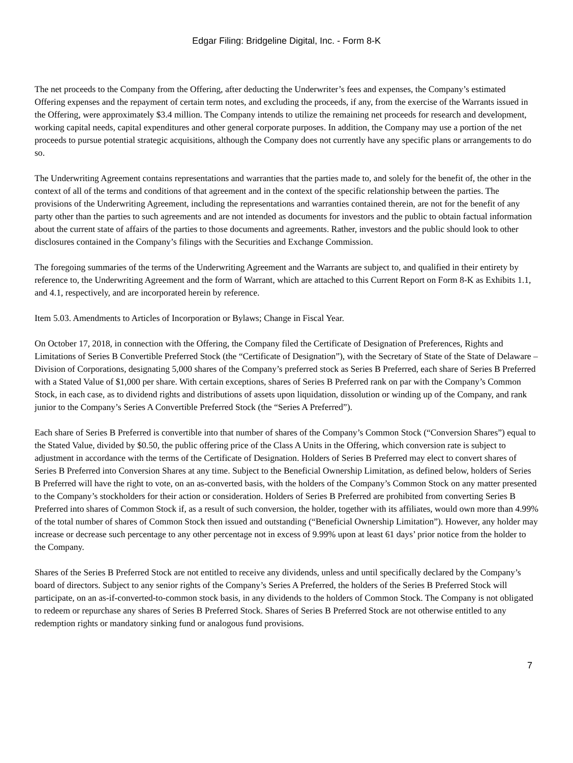Edgar Filing: Bridgeline Digital, Inc. - Form 8-K
The net proceeds to the Company from the Offering, after deducting the Underwriter’s fees and expenses, the Company’s estimated Offering expenses and the repayment of certain term notes, and excluding the proceeds, if any, from the exercise of the Warrants issued in the Offering, were approximately $3.4 million. The Company intends to utilize the remaining net proceeds for research and development, working capital needs, capital expenditures and other general corporate purposes. In addition, the Company may use a portion of the net proceeds to pursue potential strategic acquisitions, although the Company does not currently have any specific plans or arrangements to do so.
The Underwriting Agreement contains representations and warranties that the parties made to, and solely for the benefit of, the other in the context of all of the terms and conditions of that agreement and in the context of the specific relationship between the parties. The provisions of the Underwriting Agreement, including the representations and warranties contained therein, are not for the benefit of any party other than the parties to such agreements and are not intended as documents for investors and the public to obtain factual information about the current state of affairs of the parties to those documents and agreements. Rather, investors and the public should look to other disclosures contained in the Company’s filings with the Securities and Exchange Commission.
The foregoing summaries of the terms of the Underwriting Agreement and the Warrants are subject to, and qualified in their entirety by reference to, the Underwriting Agreement and the form of Warrant, which are attached to this Current Report on Form 8-K as Exhibits 1.1, and 4.1, respectively, and are incorporated herein by reference.
Item 5.03. Amendments to Articles of Incorporation or Bylaws; Change in Fiscal Year.
On October 17, 2018, in connection with the Offering, the Company filed the Certificate of Designation of Preferences, Rights and Limitations of Series B Convertible Preferred Stock (the “Certificate of Designation”), with the Secretary of State of the State of Delaware – Division of Corporations, designating 5,000 shares of the Company’s preferred stock as Series B Preferred, each share of Series B Preferred with a Stated Value of $1,000 per share. With certain exceptions, shares of Series B Preferred rank on par with the Company’s Common Stock, in each case, as to dividend rights and distributions of assets upon liquidation, dissolution or winding up of the Company, and rank junior to the Company’s Series A Convertible Preferred Stock (the “Series A Preferred”).
Each share of Series B Preferred is convertible into that number of shares of the Company’s Common Stock (“Conversion Shares”) equal to the Stated Value, divided by $0.50, the public offering price of the Class A Units in the Offering, which conversion rate is subject to adjustment in accordance with the terms of the Certificate of Designation. Holders of Series B Preferred may elect to convert shares of Series B Preferred into Conversion Shares at any time. Subject to the Beneficial Ownership Limitation, as defined below, holders of Series B Preferred will have the right to vote, on an as-converted basis, with the holders of the Company’s Common Stock on any matter presented to the Company’s stockholders for their action or consideration. Holders of Series B Preferred are prohibited from converting Series B Preferred into shares of Common Stock if, as a result of such conversion, the holder, together with its affiliates, would own more than 4.99% of the total number of shares of Common Stock then issued and outstanding (“Beneficial Ownership Limitation”). However, any holder may increase or decrease such percentage to any other percentage not in excess of 9.99% upon at least 61 days’ prior notice from the holder to the Company.
Shares of the Series B Preferred Stock are not entitled to receive any dividends, unless and until specifically declared by the Company’s board of directors. Subject to any senior rights of the Company’s Series A Preferred, the holders of the Series B Preferred Stock will participate, on an as-if-converted-to-common stock basis, in any dividends to the holders of Common Stock. The Company is not obligated to redeem or repurchase any shares of Series B Preferred Stock. Shares of Series B Preferred Stock are not otherwise entitled to any redemption rights or mandatory sinking fund or analogous fund provisions.
7